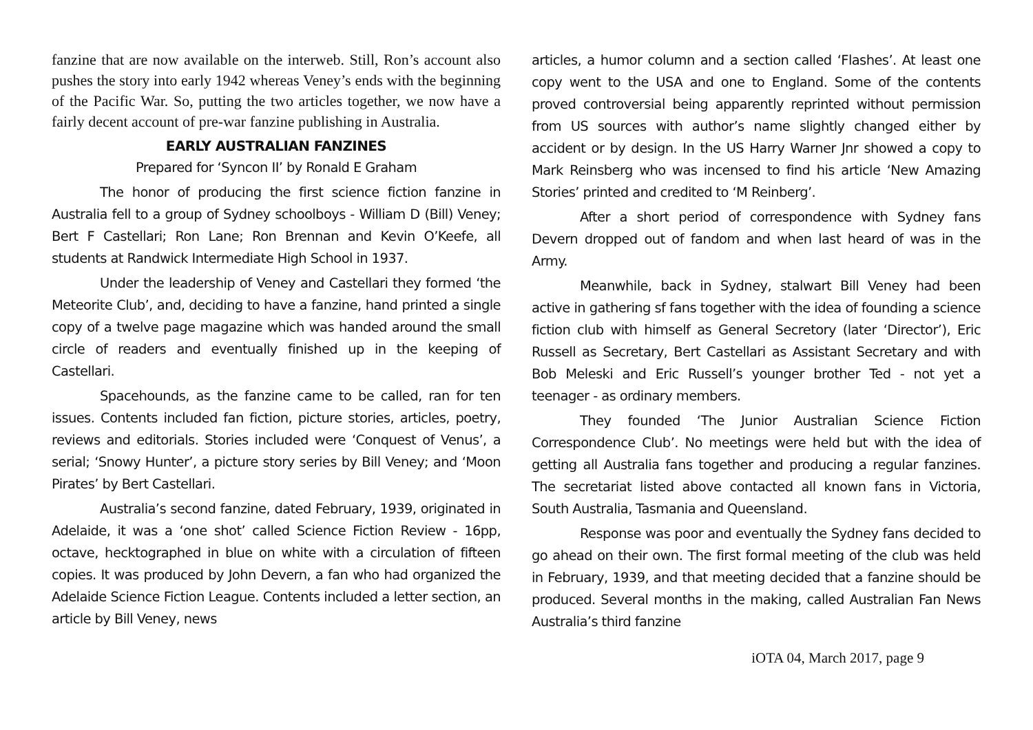fanzine that are now available on the interweb. Still, Ron’s account also pushes the story into early 1942 whereas Veney’s ends with the beginning of the Pacific War. So, putting the two articles together, we now have a fairly decent account of pre-war fanzine publishing in Australia.
EARLY AUSTRALIAN FANZINES
Prepared for ‘Syncon II’ by Ronald E Graham
The honor of producing the first science fiction fanzine in Australia fell to a group of Sydney schoolboys - William D (Bill) Veney; Bert F Castellari; Ron Lane; Ron Brennan and Kevin O’Keefe, all students at Randwick Intermediate High School in 1937.
Under the leadership of Veney and Castellari they formed ‘the Meteorite Club’, and, deciding to have a fanzine, hand printed a single copy of a twelve page magazine which was handed around the small circle of readers and eventually finished up in the keeping of Castellari.
Spacehounds, as the fanzine came to be called, ran for ten issues. Contents included fan fiction, picture stories, articles, poetry, reviews and editorials. Stories included were ‘Conquest of Venus’, a serial; ‘Snowy Hunter’, a picture story series by Bill Veney; and ‘Moon Pirates’ by Bert Castellari.
Australia’s second fanzine, dated February, 1939, originated in Adelaide, it was a ‘one shot’ called Science Fiction Review - 16pp, octave, hecktographed in blue on white with a circulation of fifteen copies. It was produced by John Devern, a fan who had organized the Adelaide Science Fiction League. Contents included a letter section, an article by Bill Veney, news
articles, a humor column and a section called ‘Flashes’. At least one copy went to the USA and one to England. Some of the contents proved controversial being apparently reprinted without permission from US sources with author’s name slightly changed either by accident or by design. In the US Harry Warner Jnr showed a copy to Mark Reinsberg who was incensed to find his article ‘New Amazing Stories’ printed and credited to ‘M Reinberg’.
After a short period of correspondence with Sydney fans Devern dropped out of fandom and when last heard of was in the Army.
Meanwhile, back in Sydney, stalwart Bill Veney had been active in gathering sf fans together with the idea of founding a science fiction club with himself as General Secretory (later ‘Director’), Eric Russell as Secretary, Bert Castellari as Assistant Secretary and with Bob Meleski and Eric Russell’s younger brother Ted - not yet a teenager - as ordinary members.
They founded ‘The Junior Australian Science Fiction Correspondence Club’. No meetings were held but with the idea of getting all Australia fans together and producing a regular fanzines. The secretariat listed above contacted all known fans in Victoria, South Australia, Tasmania and Queensland.
Response was poor and eventually the Sydney fans decided to go ahead on their own. The first formal meeting of the club was held in February, 1939, and that meeting decided that a fanzine should be produced. Several months in the making, called Australian Fan News Australia’s third fanzine
iOTA 04, March 2017, page 9